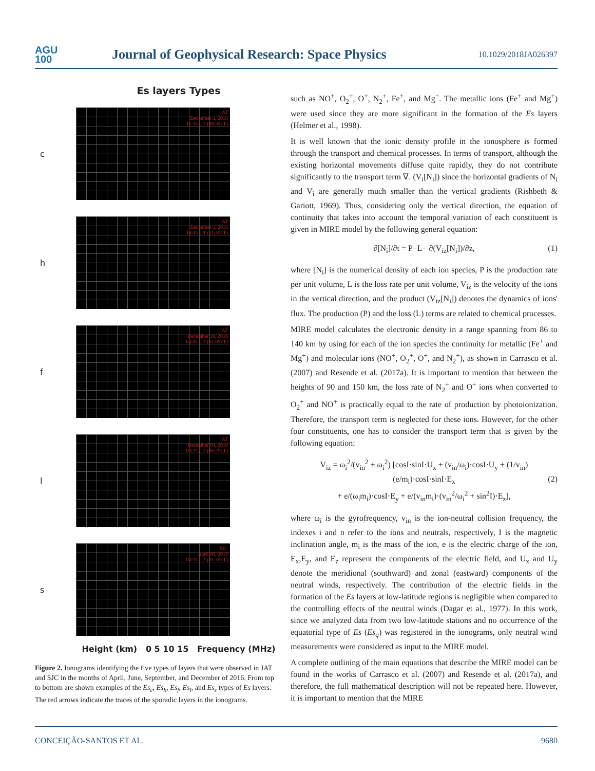AGU
100
Journal of Geophysical Research: Space Physics
10.1029/2018JA026397
Es layers Types
c
JAT
December 3, 2016
11:35 UT (08:35LT)
h
JAT
December 3, 2016
14:45 UT (11:45LT)
f
JAT
December 19, 2016
04:05 UT (01:05LT)
l
JAT
December 04, 2016
09:25 UT (06:25LT)
s
SJC
April 08, 2016
04:35 UT (01:35LT)
Height (km) 0 5 10 15 Frequency (MHz)
Figure 2. Ionograms identifying the five types of layers that were observed in JAT and SJC in the months of April, June, September, and December of 2016. From top to bottom are shown examples of the Es<sub>c</sub>, Es<sub>h</sub>, Es<sub>f</sub>, Es<sub>l</sub>, and Es<sub>s</sub> types of Es layers. The red arrows indicate the traces of the sporadic layers in the ionograms.
such as NO<sup>+</sup>, O<sub>2</sub><sup>+</sup>, O<sup>+</sup>, N<sub>2</sub><sup>+</sup>, Fe<sup>+</sup>, and Mg<sup>+</sup>. The metallic ions (Fe<sup>+</sup> and Mg<sup>+</sup>) were used since they are more significant in the formation of the Es layers (Helmer et al., 1998).
It is well known that the ionic density profile in the ionosphere is formed through the transport and chemical processes. In terms of transport, although the existing horizontal movements diffuse quite rapidly, they do not contribute significantly to the transport term ∇. (V<sub>i</sub>[N<sub>i</sub>]) since the horizontal gradients of N<sub>i</sub> and V<sub>i</sub> are generally much smaller than the vertical gradients (Rishbeth & Gariott, 1969). Thus, considering only the vertical direction, the equation of continuity that takes into account the temporal variation of each constituent is given in MIRE model by the following general equation:
∂[N<sub>i</sub>]/∂t = P−L− ∂(V<sub>iz</sub>[N<sub>i</sub>])/∂z, (1)
where [N<sub>i</sub>] is the numerical density of each ion species, P is the production rate per unit volume, L is the loss rate per unit volume, V<sub>iz</sub> is the velocity of the ions in the vertical direction, and the product (V<sub>iz</sub>[N<sub>i</sub>]) denotes the dynamics of ions' flux. The production (P) and the loss (L) terms are related to chemical processes.
MIRE model calculates the electronic density in a range spanning from 86 to 140 km by using for each of the ion species the continuity for metallic (Fe<sup>+</sup> and Mg<sup>+</sup>) and molecular ions (NO<sup>+</sup>, O<sub>2</sub><sup>+</sup>, O<sup>+</sup>, and N<sub>2</sub><sup>+</sup>), as shown in Carrasco et al. (2007) and Resende et al. (2017a). It is important to mention that between the heights of 90 and 150 km, the loss rate of N<sub>2</sub><sup>+</sup> and O<sup>+</sup> ions when converted to O<sub>2</sub><sup>+</sup> and NO<sup>+</sup> is practically equal to the rate of production by photoionization. Therefore, the transport term is neglected for these ions. However, for the other four constituents, one has to consider the transport term that is given by the following equation:
V<sub>iz</sub> = ω<sub>i</sub><sup>2</sup>/(v<sub>in</sub><sup>2</sup> + ω<sub>i</sub><sup>2</sup>) [cosI·sinI·U<sub>x</sub> + (v<sub>in</sub>/ω<sub>i</sub>)·cosI·U<sub>y</sub> + (1/v<sub>in</sub>)(e/m<sub>i</sub>)·cosI·sinI·E<sub>x</sub> (2)
+ e/(ω<sub>i</sub>m<sub>i</sub>)·cosI·E<sub>y</sub> + e/(v<sub>in</sub>m<sub>i</sub>)·(v<sub>in</sub><sup>2</sup>/ω<sub>i</sub><sup>2</sup> + sin<sup>2</sup>I)·E<sub>z</sub>],
where ω<sub>i</sub> is the gyrofrequency, v<sub>in</sub> is the ion-neutral collision frequency, the indexes i and n refer to the ions and neutrals, respectively, I is the magnetic inclination angle, m<sub>i</sub> is the mass of the ion, e is the electric charge of the ion, E<sub>x</sub>,E<sub>y</sub>, and E<sub>z</sub> represent the components of the electric field, and U<sub>x</sub> and U<sub>y</sub> denote the meridional (southward) and zonal (eastward) components of the neutral winds, respectively. The contribution of the electric fields in the formation of the Es layers at low-latitude regions is negligible when compared to the controlling effects of the neutral winds (Dagar et al., 1977). In this work, since we analyzed data from two low-latitude stations and no occurrence of the equatorial type of Es (Es<sub>q</sub>) was registered in the ionograms, only neutral wind measurements were considered as input to the MIRE model.
A complete outlining of the main equations that describe the MIRE model can be found in the works of Carrasco et al. (2007) and Resende et al. (2017a), and therefore, the full mathematical description will not be repeated here. However, it is important to mention that the MIRE
CONCEIÇÃO-SANTOS ET AL. 9680